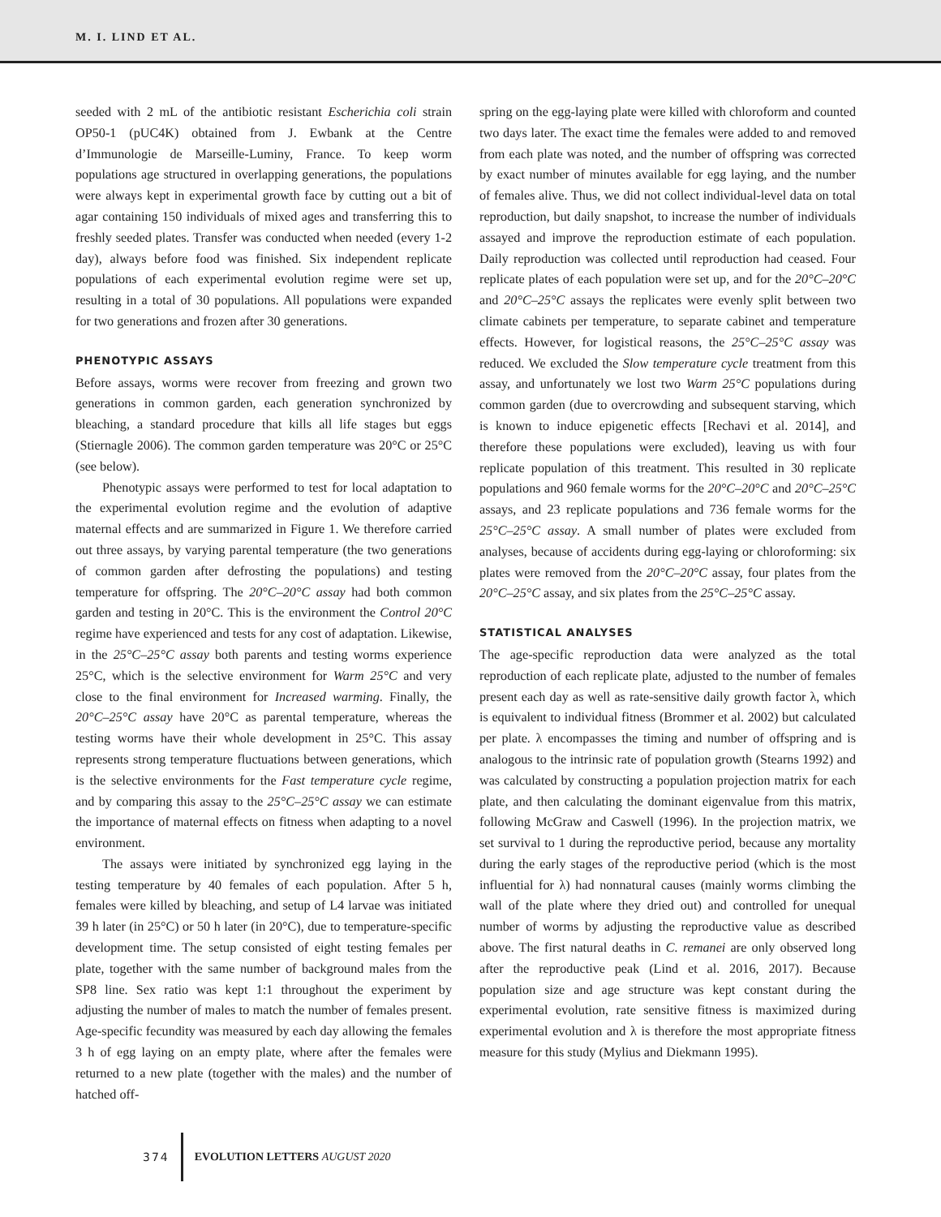M. I. LIND ET AL.
seeded with 2 mL of the antibiotic resistant Escherichia coli strain OP50-1 (pUC4K) obtained from J. Ewbank at the Centre d’Immunologie de Marseille-Luminy, France. To keep worm populations age structured in overlapping generations, the populations were always kept in experimental growth face by cutting out a bit of agar containing 150 individuals of mixed ages and transferring this to freshly seeded plates. Transfer was conducted when needed (every 1-2 day), always before food was finished. Six independent replicate populations of each experimental evolution regime were set up, resulting in a total of 30 populations. All populations were expanded for two generations and frozen after 30 generations.
PHENOTYPIC ASSAYS
Before assays, worms were recover from freezing and grown two generations in common garden, each generation synchronized by bleaching, a standard procedure that kills all life stages but eggs (Stiernagle 2006). The common garden temperature was 20°C or 25°C (see below).
Phenotypic assays were performed to test for local adaptation to the experimental evolution regime and the evolution of adaptive maternal effects and are summarized in Figure 1. We therefore carried out three assays, by varying parental temperature (the two generations of common garden after defrosting the populations) and testing temperature for offspring. The 20°C–20°C assay had both common garden and testing in 20°C. This is the environment the Control 20°C regime have experienced and tests for any cost of adaptation. Likewise, in the 25°C–25°C assay both parents and testing worms experience 25°C, which is the selective environment for Warm 25°C and very close to the final environment for Increased warming. Finally, the 20°C–25°C assay have 20°C as parental temperature, whereas the testing worms have their whole development in 25°C. This assay represents strong temperature fluctuations between generations, which is the selective environments for the Fast temperature cycle regime, and by comparing this assay to the 25°C–25°C assay we can estimate the importance of maternal effects on fitness when adapting to a novel environment.
The assays were initiated by synchronized egg laying in the testing temperature by 40 females of each population. After 5 h, females were killed by bleaching, and setup of L4 larvae was initiated 39 h later (in 25°C) or 50 h later (in 20°C), due to temperature-specific development time. The setup consisted of eight testing females per plate, together with the same number of background males from the SP8 line. Sex ratio was kept 1:1 throughout the experiment by adjusting the number of males to match the number of females present. Age-specific fecundity was measured by each day allowing the females 3 h of egg laying on an empty plate, where after the females were returned to a new plate (together with the males) and the number of hatched off-
spring on the egg-laying plate were killed with chloroform and counted two days later. The exact time the females were added to and removed from each plate was noted, and the number of offspring was corrected by exact number of minutes available for egg laying, and the number of females alive. Thus, we did not collect individual-level data on total reproduction, but daily snapshot, to increase the number of individuals assayed and improve the reproduction estimate of each population. Daily reproduction was collected until reproduction had ceased. Four replicate plates of each population were set up, and for the 20°C–20°C and 20°C–25°C assays the replicates were evenly split between two climate cabinets per temperature, to separate cabinet and temperature effects. However, for logistical reasons, the 25°C–25°C assay was reduced. We excluded the Slow temperature cycle treatment from this assay, and unfortunately we lost two Warm 25°C populations during common garden (due to overcrowding and subsequent starving, which is known to induce epigenetic effects [Rechavi et al. 2014], and therefore these populations were excluded), leaving us with four replicate population of this treatment. This resulted in 30 replicate populations and 960 female worms for the 20°C–20°C and 20°C–25°C assays, and 23 replicate populations and 736 female worms for the 25°C–25°C assay. A small number of plates were excluded from analyses, because of accidents during egg-laying or chloroforming: six plates were removed from the 20°C–20°C assay, four plates from the 20°C–25°C assay, and six plates from the 25°C–25°C assay.
STATISTICAL ANALYSES
The age-specific reproduction data were analyzed as the total reproduction of each replicate plate, adjusted to the number of females present each day as well as rate-sensitive daily growth factor λ, which is equivalent to individual fitness (Brommer et al. 2002) but calculated per plate. λ encompasses the timing and number of offspring and is analogous to the intrinsic rate of population growth (Stearns 1992) and was calculated by constructing a population projection matrix for each plate, and then calculating the dominant eigenvalue from this matrix, following McGraw and Caswell (1996). In the projection matrix, we set survival to 1 during the reproductive period, because any mortality during the early stages of the reproductive period (which is the most influential for λ) had nonnatural causes (mainly worms climbing the wall of the plate where they dried out) and controlled for unequal number of worms by adjusting the reproductive value as described above. The first natural deaths in C. remanei are only observed long after the reproductive peak (Lind et al. 2016, 2017). Because population size and age structure was kept constant during the experimental evolution, rate sensitive fitness is maximized during experimental evolution and λ is therefore the most appropriate fitness measure for this study (Mylius and Diekmann 1995).
374 EVOLUTION LETTERS AUGUST 2020